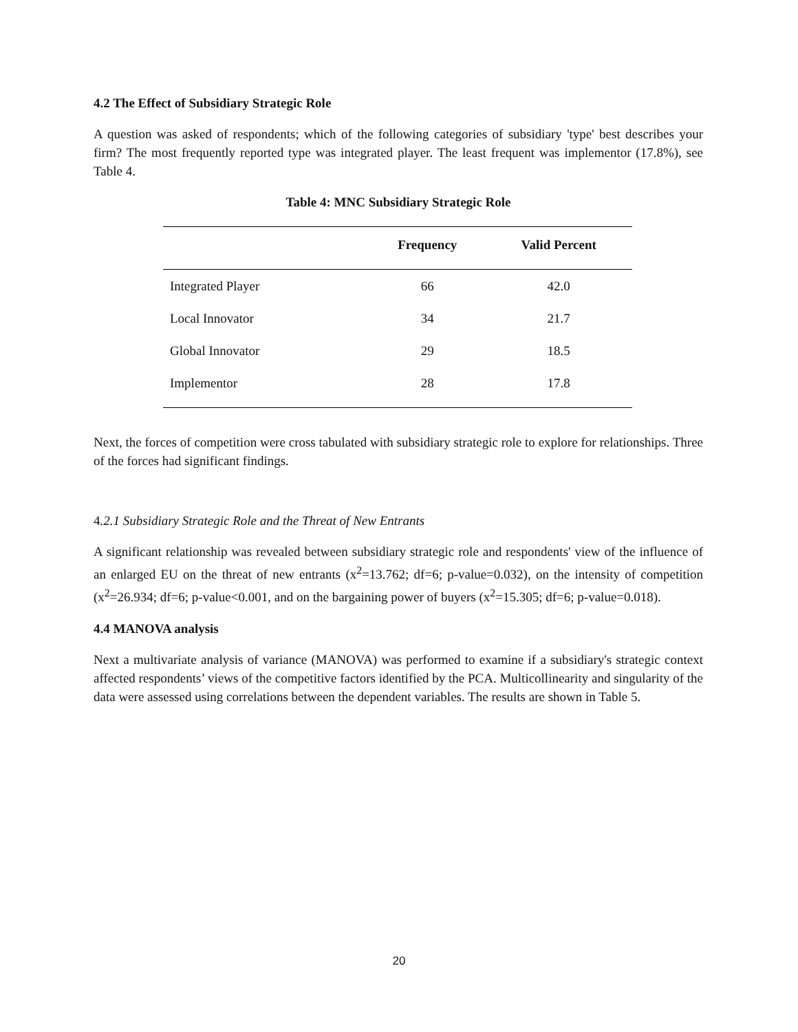4.2 The Effect of Subsidiary Strategic Role
A question was asked of respondents; which of the following categories of subsidiary 'type' best describes your firm? The most frequently reported type was integrated player. The least frequent was implementor (17.8%), see Table 4.
Table 4: MNC Subsidiary Strategic Role
| | Frequency | Valid Percent |
| --- | --- | --- |
| Integrated Player | 66 | 42.0 |
| Local Innovator | 34 | 21.7 |
| Global Innovator | 29 | 18.5 |
| Implementor | 28 | 17.8 |
Next, the forces of competition were cross tabulated with subsidiary strategic role to explore for relationships. Three of the forces had significant findings.
4.2.1 Subsidiary Strategic Role and the Threat of New Entrants
A significant relationship was revealed between subsidiary strategic role and respondents' view of the influence of an enlarged EU on the threat of new entrants (x<sup>2</sup>=13.762; df=6; p-value=0.032), on the intensity of competition (x<sup>2</sup>=26.934; df=6; p-value<0.001, and on the bargaining power of buyers (x<sup>2</sup>=15.305; df=6; p-value=0.018).
4.4 MANOVA analysis
Next a multivariate analysis of variance (MANOVA) was performed to examine if a subsidiary's strategic context affected respondents’ views of the competitive factors identified by the PCA. Multicollinearity and singularity of the data were assessed using correlations between the dependent variables. The results are shown in Table 5.
20